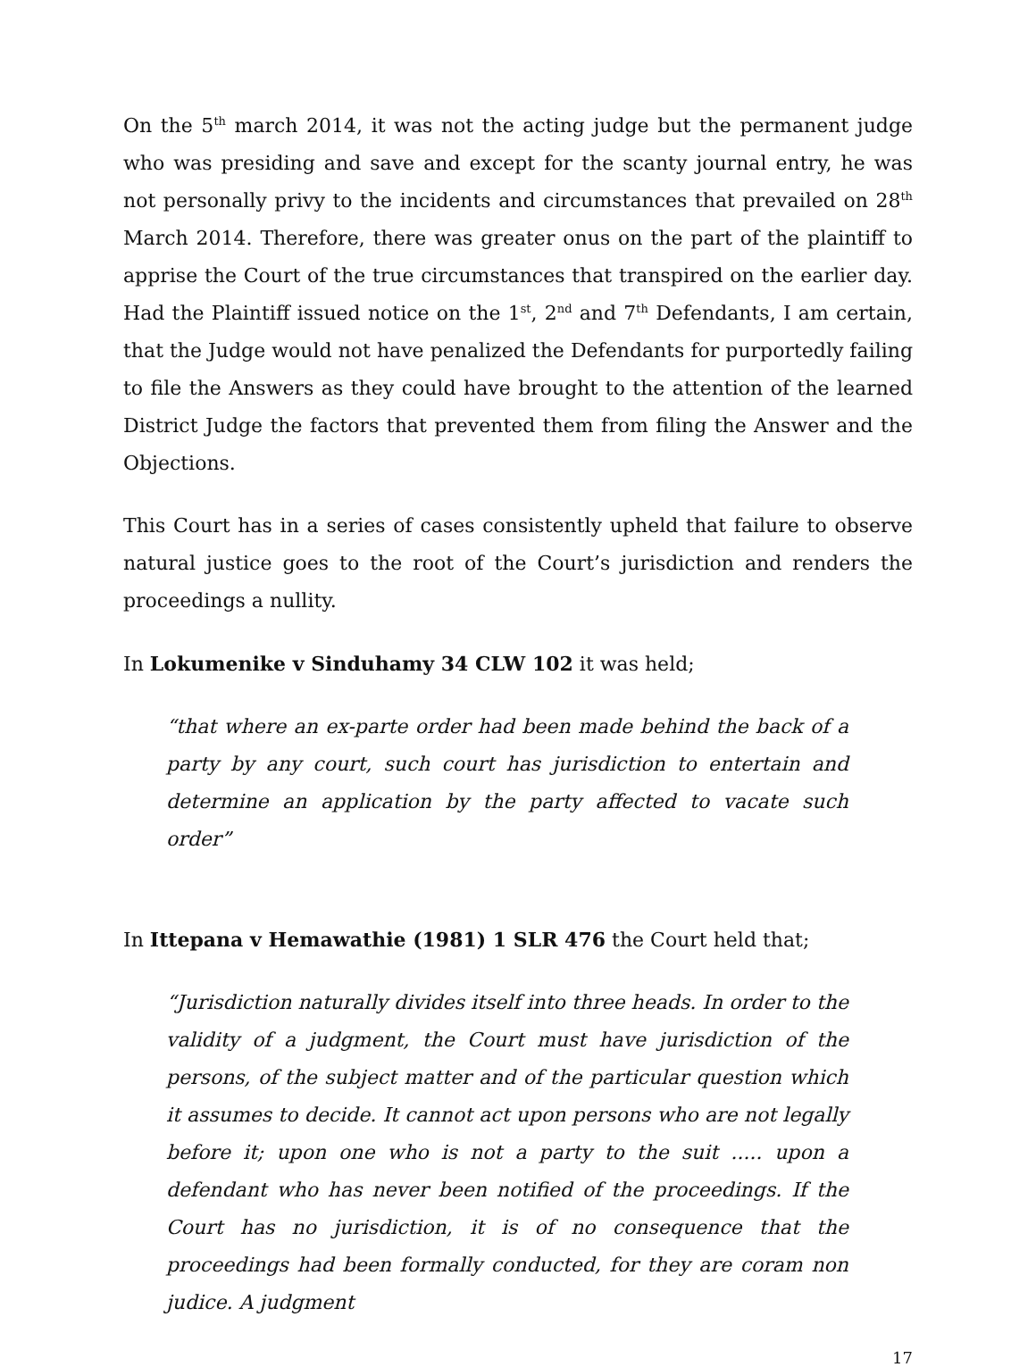On the 5<sup>th</sup> march 2014, it was not the acting judge but the permanent judge who was presiding and save and except for the scanty journal entry, he was not personally privy to the incidents and circumstances that prevailed on 28<sup>th</sup> March 2014. Therefore, there was greater onus on the part of the plaintiff to apprise the Court of the true circumstances that transpired on the earlier day. Had the Plaintiff issued notice on the 1<sup>st</sup>, 2<sup>nd</sup> and 7<sup>th</sup> Defendants, I am certain, that the Judge would not have penalized the Defendants for purportedly failing to file the Answers as they could have brought to the attention of the learned District Judge the factors that prevented them from filing the Answer and the Objections.
This Court has in a series of cases consistently upheld that failure to observe natural justice goes to the root of the Court’s jurisdiction and renders the proceedings a nullity.
In Lokumenike v Sinduhamy 34 CLW 102 it was held;
“that where an ex-parte order had been made behind the back of a party by any court, such court has jurisdiction to entertain and determine an application by the party affected to vacate such order”
In Ittepana v Hemawathie (1981) 1 SLR 476 the Court held that;
“Jurisdiction naturally divides itself into three heads. In order to the validity of a judgment, the Court must have jurisdiction of the persons, of the subject matter and of the particular question which it assumes to decide. It cannot act upon persons who are not legally before it; upon one who is not a party to the suit ..... upon a defendant who has never been notified of the proceedings. If the Court has no jurisdiction, it is of no consequence that the proceedings had been formally conducted, for they are coram non judice. A judgment
17